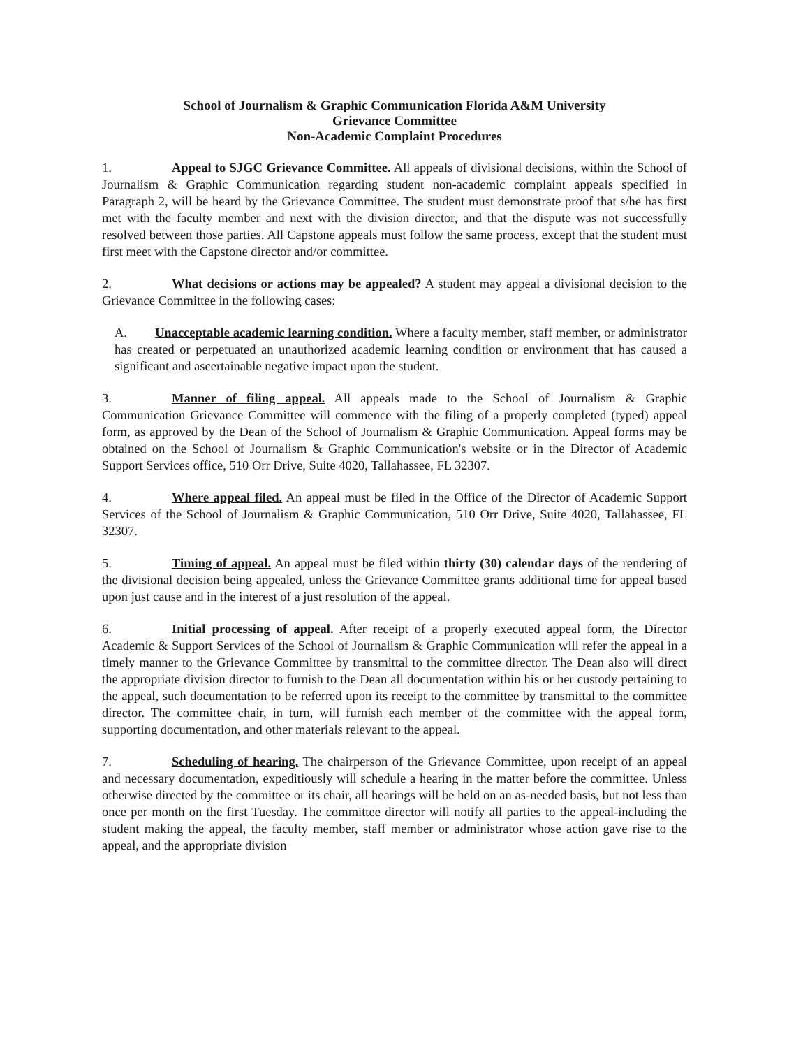School of Journalism & Graphic Communication Florida A&M University
Grievance Committee
Non-Academic Complaint Procedures
1. Appeal to SJGC Grievance Committee. All appeals of divisional decisions, within the School of Journalism & Graphic Communication regarding student non-academic complaint appeals specified in Paragraph 2, will be heard by the Grievance Committee. The student must demonstrate proof that s/he has first met with the faculty member and next with the division director, and that the dispute was not successfully resolved between those parties. All Capstone appeals must follow the same process, except that the student must first meet with the Capstone director and/or committee.
2. What decisions or actions may be appealed? A student may appeal a divisional decision to the Grievance Committee in the following cases:
A. Unacceptable academic learning condition. Where a faculty member, staff member, or administrator has created or perpetuated an unauthorized academic learning condition or environment that has caused a significant and ascertainable negative impact upon the student.
3. Manner of filing appeal. All appeals made to the School of Journalism & Graphic Communication Grievance Committee will commence with the filing of a properly completed (typed) appeal form, as approved by the Dean of the School of Journalism & Graphic Communication. Appeal forms may be obtained on the School of Journalism & Graphic Communication's website or in the Director of Academic Support Services office, 510 Orr Drive, Suite 4020, Tallahassee, FL 32307.
4. Where appeal filed. An appeal must be filed in the Office of the Director of Academic Support Services of the School of Journalism & Graphic Communication, 510 Orr Drive, Suite 4020, Tallahassee, FL 32307.
5. Timing of appeal. An appeal must be filed within thirty (30) calendar days of the rendering of the divisional decision being appealed, unless the Grievance Committee grants additional time for appeal based upon just cause and in the interest of a just resolution of the appeal.
6. Initial processing of appeal. After receipt of a properly executed appeal form, the Director Academic & Support Services of the School of Journalism & Graphic Communication will refer the appeal in a timely manner to the Grievance Committee by transmittal to the committee director. The Dean also will direct the appropriate division director to furnish to the Dean all documentation within his or her custody pertaining to the appeal, such documentation to be referred upon its receipt to the committee by transmittal to the committee director. The committee chair, in turn, will furnish each member of the committee with the appeal form, supporting documentation, and other materials relevant to the appeal.
7. Scheduling of hearing. The chairperson of the Grievance Committee, upon receipt of an appeal and necessary documentation, expeditiously will schedule a hearing in the matter before the committee. Unless otherwise directed by the committee or its chair, all hearings will be held on an as-needed basis, but not less than once per month on the first Tuesday. The committee director will notify all parties to the appeal-including the student making the appeal, the faculty member, staff member or administrator whose action gave rise to the appeal, and the appropriate division